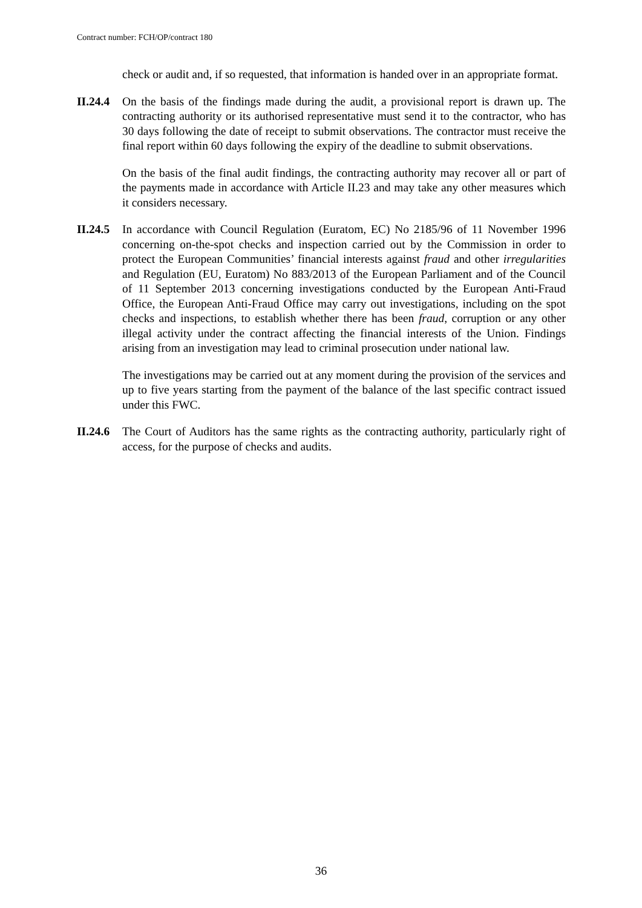Contract number: FCH/OP/contract 180
check or audit and, if so requested, that information is handed over in an appropriate format.
II.24.4
On the basis of the findings made during the audit, a provisional report is drawn up. The contracting authority or its authorised representative must send it to the contractor, who has 30 days following the date of receipt to submit observations. The contractor must receive the final report within 60 days following the expiry of the deadline to submit observations.
On the basis of the final audit findings, the contracting authority may recover all or part of the payments made in accordance with Article II.23 and may take any other measures which it considers necessary.
II.24.5
In accordance with Council Regulation (Euratom, EC) No 2185/96 of 11 November 1996 concerning on-the-spot checks and inspection carried out by the Commission in order to protect the European Communities’ financial interests against fraud and other irregularities and Regulation (EU, Euratom) No 883/2013 of the European Parliament and of the Council of 11 September 2013 concerning investigations conducted by the European Anti-Fraud Office, the European Anti-Fraud Office may carry out investigations, including on the spot checks and inspections, to establish whether there has been fraud, corruption or any other illegal activity under the contract affecting the financial interests of the Union. Findings arising from an investigation may lead to criminal prosecution under national law.
The investigations may be carried out at any moment during the provision of the services and up to five years starting from the payment of the balance of the last specific contract issued under this FWC.
II.24.6
The Court of Auditors has the same rights as the contracting authority, particularly right of access, for the purpose of checks and audits.
36